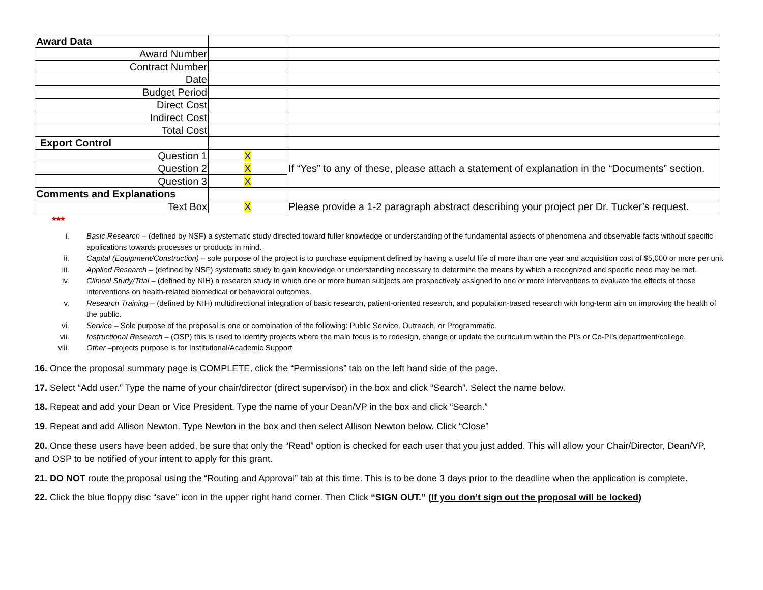| Award Data | | |
| Award Number | | |
| Contract Number | | |
| Date | | |
| Budget Period | | |
| Direct Cost | | |
| Indirect Cost | | |
| Total Cost | | |
| Export Control | | |
| Question 1 | X | If “Yes” to any of these, please attach a statement of explanation in the “Documents” section. |
| Question 2 | X | |
| Question 3 | X | |
| Comments and Explanations | | |
| Text Box | X | Please provide a 1-2 paragraph abstract describing your project per Dr. Tucker’s request. |
***
i. Basic Research – (defined by NSF) a systematic study directed toward fuller knowledge or understanding of the fundamental aspects of phenomena and observable facts without specific applications towards processes or products in mind.
ii. Capital (Equipment/Construction) – sole purpose of the project is to purchase equipment defined by having a useful life of more than one year and acquisition cost of $5,000 or more per unit
iii. Applied Research – (defined by NSF) systematic study to gain knowledge or understanding necessary to determine the means by which a recognized and specific need may be met.
iv. Clinical Study/Trial – (defined by NIH) a research study in which one or more human subjects are prospectively assigned to one or more interventions to evaluate the effects of those interventions on health-related biomedical or behavioral outcomes.
v. Research Training – (defined by NIH) multidirectional integration of basic research, patient-oriented research, and population-based research with long-term aim on improving the health of the public.
vi. Service – Sole purpose of the proposal is one or combination of the following: Public Service, Outreach, or Programmatic.
vii. Instructional Research – (OSP) this is used to identify projects where the main focus is to redesign, change or update the curriculum within the PI’s or Co-PI’s department/college.
viii. Other –projects purpose is for Institutional/Academic Support
16. Once the proposal summary page is COMPLETE, click the “Permissions” tab on the left hand side of the page.
17. Select “Add user.” Type the name of your chair/director (direct supervisor) in the box and click “Search”. Select the name below.
18. Repeat and add your Dean or Vice President. Type the name of your Dean/VP in the box and click “Search.”
19. Repeat and add Allison Newton. Type Newton in the box and then select Allison Newton below. Click “Close”
20. Once these users have been added, be sure that only the “Read” option is checked for each user that you just added. This will allow your Chair/Director, Dean/VP, and OSP to be notified of your intent to apply for this grant.
21. DO NOT route the proposal using the “Routing and Approval” tab at this time. This is to be done 3 days prior to the deadline when the application is complete.
22. Click the blue floppy disc “save” icon in the upper right hand corner. Then Click “SIGN OUT.” (If you don’t sign out the proposal will be locked)